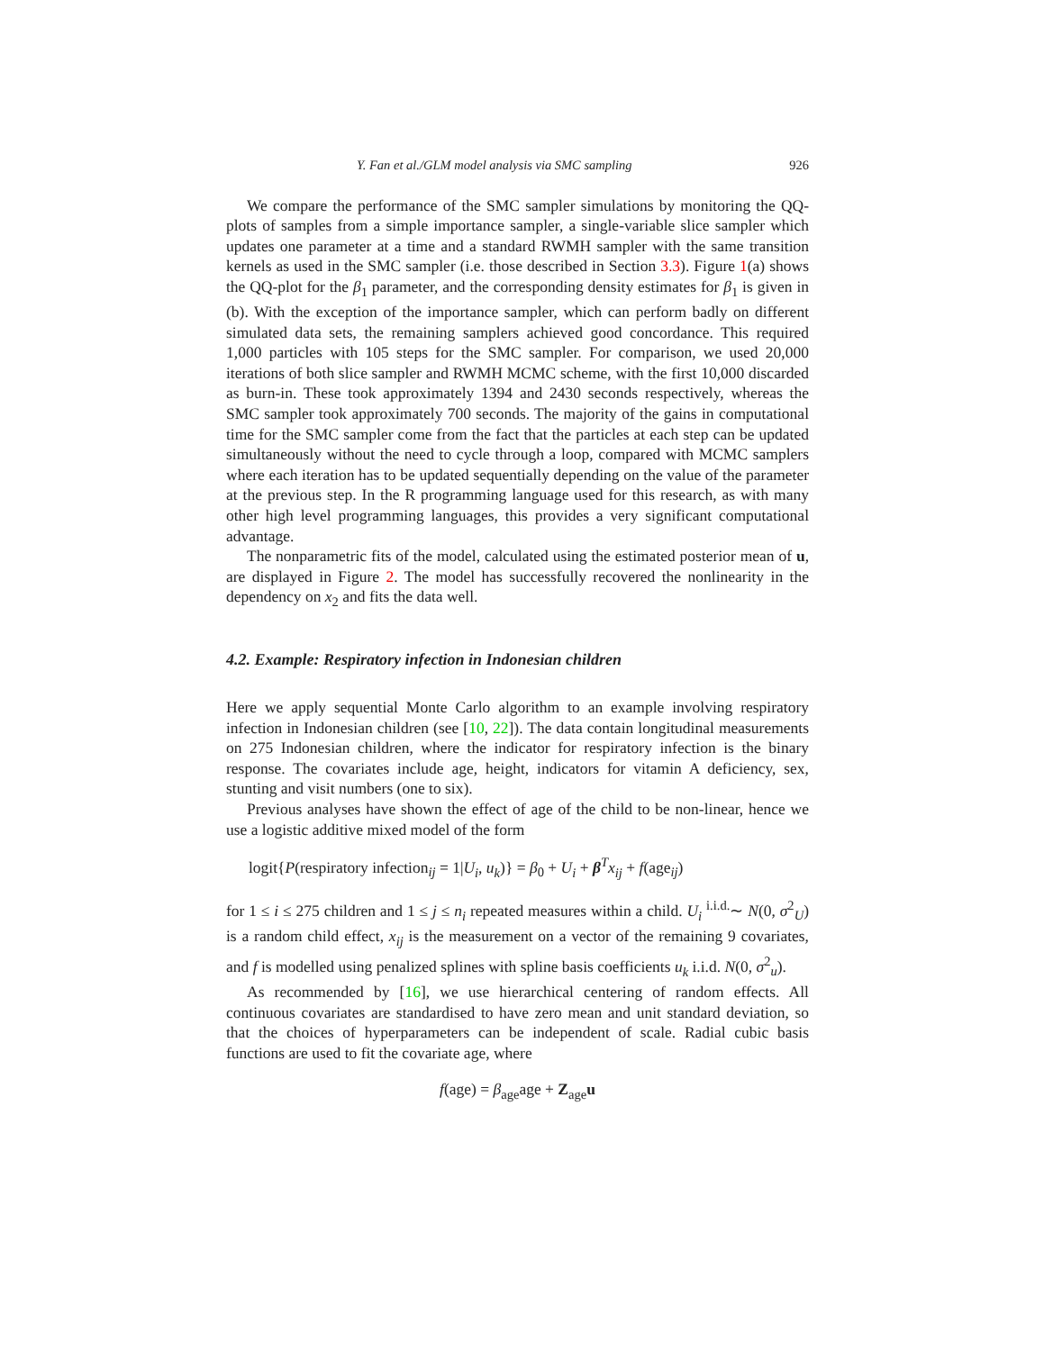Y. Fan et al./GLM model analysis via SMC sampling 926
We compare the performance of the SMC sampler simulations by monitoring the QQ-plots of samples from a simple importance sampler, a single-variable slice sampler which updates one parameter at a time and a standard RWMH sampler with the same transition kernels as used in the SMC sampler (i.e. those described in Section 3.3). Figure 1(a) shows the QQ-plot for the β<sub>1</sub> parameter, and the corresponding density estimates for β<sub>1</sub> is given in (b). With the exception of the importance sampler, which can perform badly on different simulated data sets, the remaining samplers achieved good concordance. This required 1,000 particles with 105 steps for the SMC sampler. For comparison, we used 20,000 iterations of both slice sampler and RWMH MCMC scheme, with the first 10,000 discarded as burn-in. These took approximately 1394 and 2430 seconds respectively, whereas the SMC sampler took approximately 700 seconds. The majority of the gains in computational time for the SMC sampler come from the fact that the particles at each step can be updated simultaneously without the need to cycle through a loop, compared with MCMC samplers where each iteration has to be updated sequentially depending on the value of the parameter at the previous step. In the R programming language used for this research, as with many other high level programming languages, this provides a very significant computational advantage.
The nonparametric fits of the model, calculated using the estimated posterior mean of u, are displayed in Figure 2. The model has successfully recovered the nonlinearity in the dependency on x<sub>2</sub> and fits the data well.
4.2. Example: Respiratory infection in Indonesian children
Here we apply sequential Monte Carlo algorithm to an example involving respiratory infection in Indonesian children (see [10, 22]). The data contain longitudinal measurements on 275 Indonesian children, where the indicator for respiratory infection is the binary response. The covariates include age, height, indicators for vitamin A deficiency, sex, stunting and visit numbers (one to six).
Previous analyses have shown the effect of age of the child to be non-linear, hence we use a logistic additive mixed model of the form
logit{P(respiratory infection<sub>ij</sub> = 1|U<sub>i</sub>, u<sub>k</sub>)} = β<sub>0</sub> + U<sub>i</sub> + β<sup>T</sup>x<sub>ij</sub> + f(age<sub>ij</sub>)
for 1 ≤ i ≤ 275 children and 1 ≤ j ≤ n<sub>i</sub> repeated measures within a child. U<sub>i</sub> <sup>i.i.d.</sup>∼ N(0, σ<sup>2</sup><sub>U</sub>) is a random child effect, x<sub>ij</sub> is the measurement on a vector of the remaining 9 covariates, and f is modelled using penalized splines with spline basis coefficients u<sub>k</sub> i.i.d. N(0, σ<sup>2</sup><sub>u</sub>).
As recommended by [16], we use hierarchical centering of random effects. All continuous covariates are standardised to have zero mean and unit standard deviation, so that the choices of hyperparameters can be independent of scale. Radial cubic basis functions are used to fit the covariate age, where
f(age) = β<sub>age</sub>age + Z<sub>age</sub>u